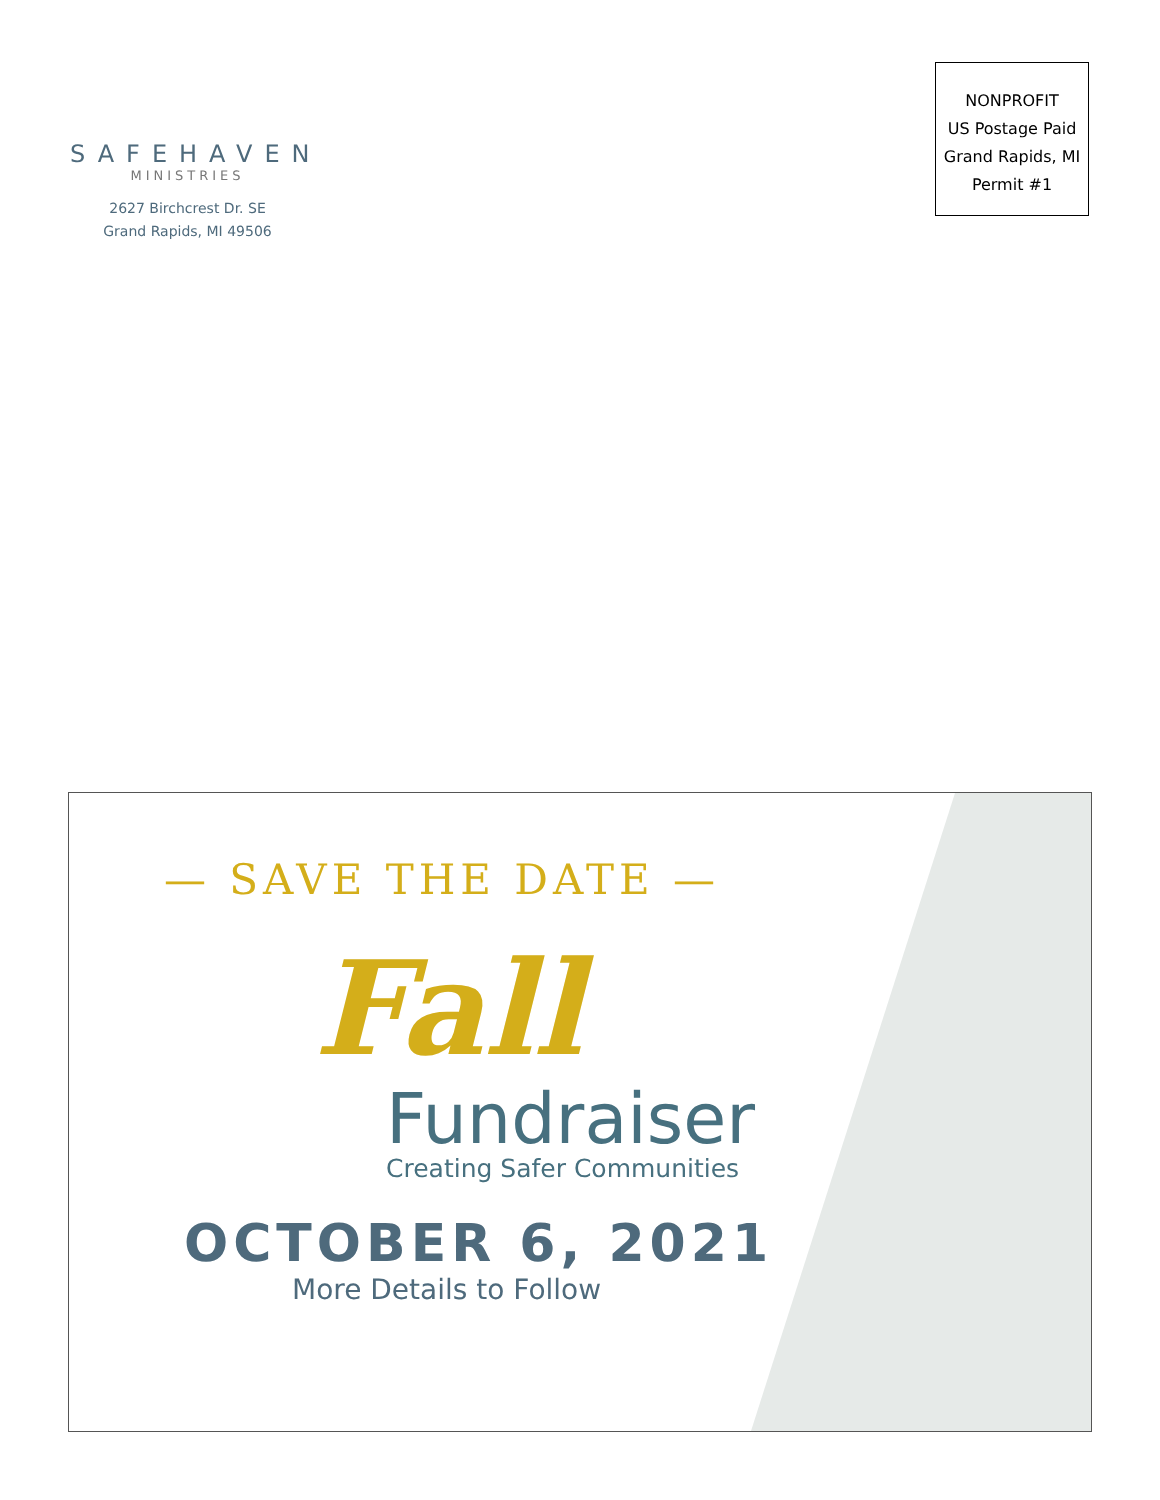SAFEHAVEN
MINISTRIES
2627 Birchcrest Dr. SE
Grand Rapids, MI 49506
NONPROFIT
US Postage Paid
Grand Rapids, MI
Permit #1
— SAVE THE DATE —
Fall
Fundraiser
Creating Safer Communities
OCTOBER 6, 2021
More Details to Follow